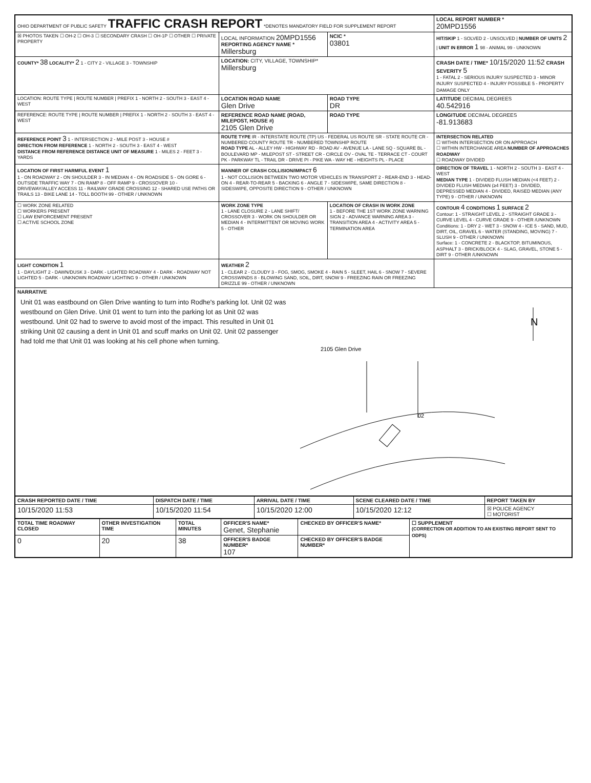| OHIO DEPARTMENT OF PUBLIC SAFETY TRAFFIC CRASH REPORT *DENOTES MANDATORY FIELD FOR SUPPLEMENT REPORT | | | LOCAL REPORT NUMBER * 20MPD1556 |
| ☒ PHOTOS TAKEN ☐ OH-2 ☐ OH-3 ☐ SECONDARY CRASH ☐ OH-1P ☐ OTHER ☐ PRIVATE PROPERTY | LOCAL INFORMATION 20MPD1556 REPORTING AGENCY NAME * Millersburg | NCIC * 03801 | HIT/SKIP 1 - SOLVED 2 - UNSOLVED / NUMBER OF UNITS 2 / UNIT IN ERROR 1 98 - ANIMAL 99 - UNKNOWN |
| COUNTY* 38 LOCALITY* 2 1 - CITY 2 - VILLAGE 3 - TOWNSHIP | LOCATION: CITY, VILLAGE, TOWNSHIP* Millersburg | | CRASH DATE / TIME* 10/15/2020 11:52 CRASH SEVERITY 5 1 - FATAL 2 - SERIOUS INJURY SUSPECTED 3 - MINOR INJURY SUSPECTED 4 - INJURY POSSIBLE 5 - PROPERTY DAMAGE ONLY |
| LOCATION: ROUTE TYPE / ROUTE NUMBER / PREFIX 1 - NORTH 2 - SOUTH 3 - EAST 4 - WEST | LOCATION ROAD NAME Glen Drive | ROAD TYPE DR | LATITUDE DECIMAL DEGREES 40.542916 |
| REFERENCE: ROUTE TYPE / ROUTE NUMBER / PREFIX 1 - NORTH 2 - SOUTH 3 - EAST 4 - WEST | REFERENCE ROAD NAME (ROAD, MILEPOST, HOUSE #) 2105 Glen Drive | ROAD TYPE | LONGITUDE DECIMAL DEGREES -81.913683 |
| REFERENCE POINT 3 1 - INTERSECTION 2 - MILE POST 3 - HOUSE # DIRECTION FROM REFERENCE 1 - NORTH 2 - SOUTH 3 - EAST 4 - WEST DISTANCE FROM REFERENCE DISTANCE UNIT OF MEASURE 1 - MILES 2 - FEET 3 - YARDS | ROUTE TYPE IR - INTERSTATE ROUTE (TP) US - FEDERAL US ROUTE SR - STATE ROUTE CR - NUMBERED COUNTY ROUTE TR - NUMBERED TOWNSHIP ROUTE ROAD TYPE AL - ALLEY HW - HIGHWAY RD - ROAD AV - AVENUE LA - LANE SQ - SQUARE BL - BOULEVARD MP - MILEPOST ST - STREET CR - CIRCLE OV - OVAL TE - TERRACE CT - COURT PK - PARKWAY TL - TRAIL DR - DRIVE PI - PIKE WA - WAY HE - HEIGHTS PL - PLACE | | INTERSECTION RELATED ☐ WITHIN INTERSECTION OR ON APPROACH ☐ WITHIN INTERCHANGE AREA NUMBER OF APPROACHES ROADWAY ☐ ROADWAY DIVIDED |
| LOCATION OF FIRST HARMFUL EVENT 1 1 - ON ROADWAY 2 - ON SHOULDER 3 - IN MEDIAN 4 - ON ROADSIDE 5 - ON GORE 6 - OUTSIDE TRAFFIC WAY 7 - ON RAMP 8 - OFF RAMP 9 - CROSSOVER 10 - DRIVEWAY/ALLEY ACCESS 11 - RAILWAY GRADE CROSSING 12 - SHARED USE PATHS OR TRAILS 13 - BIKE LANE 14 - TOLL BOOTH 99 - OTHER / UNKNOWN | MANNER OF CRASH COLLISION/IMPACT 6 1 - NOT COLLISION BETWEEN TWO MOTOR VEHICLES IN TRANSPORT 2 - REAR-END 3 - HEAD-ON 4 - REAR-TO-REAR 5 - BACKING 6 - ANGLE 7 - SIDESWIPE, SAME DIRECTION 8 - SIDESWIPE, OPPOSITE DIRECTION 9 - OTHER / UNKNOWN | | DIRECTION OF TRAVEL 1 - NORTH 2 - SOUTH 3 - EAST 4 - WEST MEDIAN TYPE 1 - DIVIDED FLUSH MEDIAN (<4 FEET) 2 - DIVIDED FLUSH MEDIAN (≥4 FEET) 3 - DIVIDED, DEPRESSED MEDIAN 4 - DIVIDED, RAISED MEDIAN (ANY TYPE) 9 - OTHER / UNKNOWN |
| ☐ WORK ZONE RELATED ☐ WORKERS PRESENT ☐ LAW ENFORCEMENT PRESENT ☐ ACTIVE SCHOOL ZONE | WORK ZONE TYPE 1 - LANE CLOSURE 2 - LANE SHIFT/ CROSSOVER 3 - WORK ON SHOULDER OR MEDIAN 4 - INTERMITTENT OR MOVING WORK 5 - OTHER | LOCATION OF CRASH IN WORK ZONE 1 - BEFORE THE 1ST WORK ZONE WARNING SIGN 2 - ADVANCE WARNING AREA 3 - TRANSITION AREA 4 - ACTIVITY AREA 5 - TERMINATION AREA | CONTOUR 4 CONDITIONS 1 SURFACE 2 Contour: 1 - STRAIGHT LEVEL 2 - STRAIGHT GRADE 3 - CURVE LEVEL 4 - CURVE GRADE 9 - OTHER /UNKNOWN Conditions: 1 - DRY 2 - WET 3 - SNOW 4 - ICE 5 - SAND, MUD, DIRT, OIL, GRAVEL 6 - WATER (STANDING, MOVING) 7 - SLUSH 9 - OTHER / UNKNOWN Surface: 1 - CONCRETE 2 - BLACKTOP, BITUMINOUS, ASPHALT 3 - BRICK/BLOCK 4 - SLAG, GRAVEL, STONE 5 - DIRT 9 - OTHER /UNKNOWN |
| LIGHT CONDITION 1 1 - DAYLIGHT 2 - DAWN/DUSK 3 - DARK - LIGHTED ROADWAY 4 - DARK - ROADWAY NOT LIGHTED 5 - DARK - UNKNOWN ROADWAY LIGHTING 9 - OTHER / UNKNOWN | WEATHER 2 1 - CLEAR 2 - CLOUDY 3 - FOG, SMOG, SMOKE 4 - RAIN 5 - SLEET, HAIL 6 - SNOW 7 - SEVERE CROSSWINDS 8 - BLOWING SAND, SOIL, DIRT, SNOW 9 - FREEZING RAIN OR FREEZING DRIZZLE 99 - OTHER / UNKNOWN | | |
| NARRATIVE Unit 01 was eastbound on Glen Drive wanting to turn into Rodhe's parking lot. Unit 02 was westbound on Glen Drive. Unit 01 went to turn into the parking lot as Unit 02 was westbound. Unit 02 had to swerve to avoid most of the impact. This resulted in Unit 01 striking Unit 02 causing a dent in Unit 01 and scuff marks on Unit 02. Unit 02 passenger had told me that Unit 01 was looking at his cell phone when turning. 2105 Glen Drive 02 N | | | |
| CRASH REPORTED DATE / TIME | DISPATCH DATE / TIME | ARRIVAL DATE / TIME | SCENE CLEARED DATE / TIME | REPORT TAKEN BY |
| --- | --- | --- | --- | --- |
| 10/15/2020 11:53 | 10/15/2020 11:54 | 10/15/2020 12:00 | 10/15/2020 12:12 | ☒ POLICE AGENCY ☐ MOTORIST |
| TOTAL TIME ROADWAY CLOSED | OTHER INVESTIGATION TIME | TOTAL MINUTES | OFFICER'S NAME* Genet, Stephanie | CHECKED BY OFFICER'S NAME* | ☐ SUPPLEMENT (CORRECTION OR ADDITION TO AN EXISTING REPORT SENT TO ODPS) |
| --- | --- | --- | --- | --- | --- |
| 0 | 20 | 38 | OFFICER'S BADGE NUMBER* 107 | CHECKED BY OFFICER'S BADGE NUMBER* | |